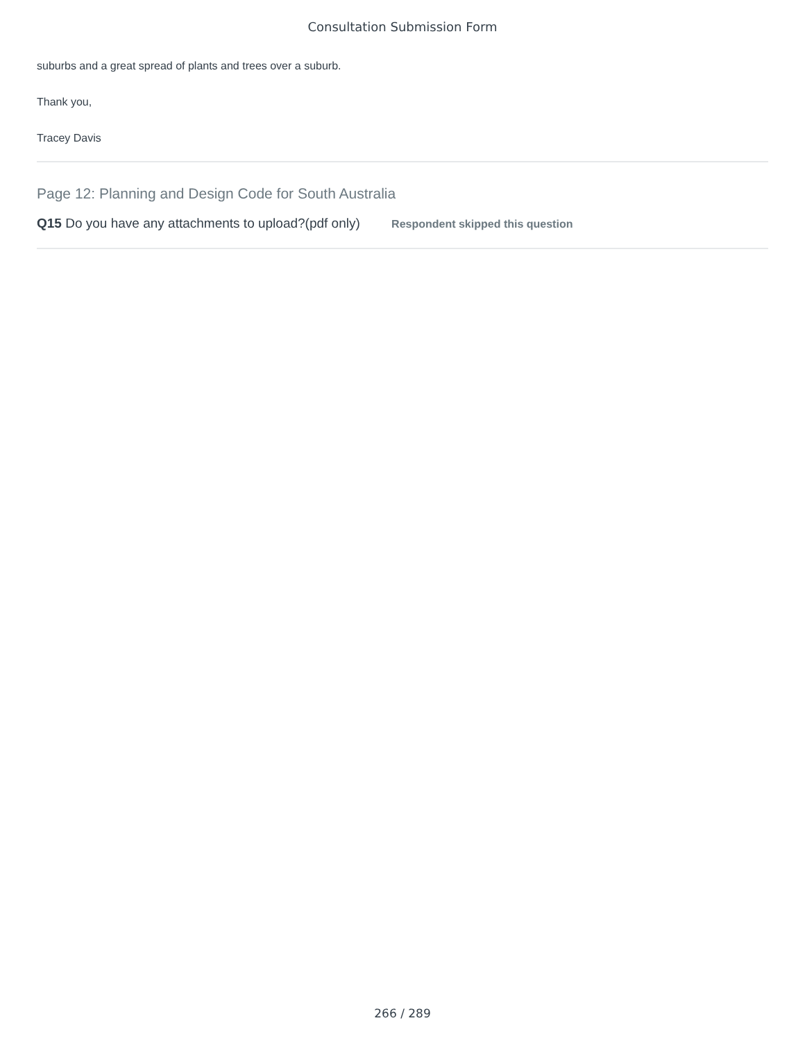Consultation Submission Form
suburbs and a great spread of plants and trees over a suburb.
Thank you,
Tracey Davis
Page 12: Planning and Design Code for South Australia
Q15 Do you have any attachments to upload?(pdf only) Respondent skipped this question
266 / 289